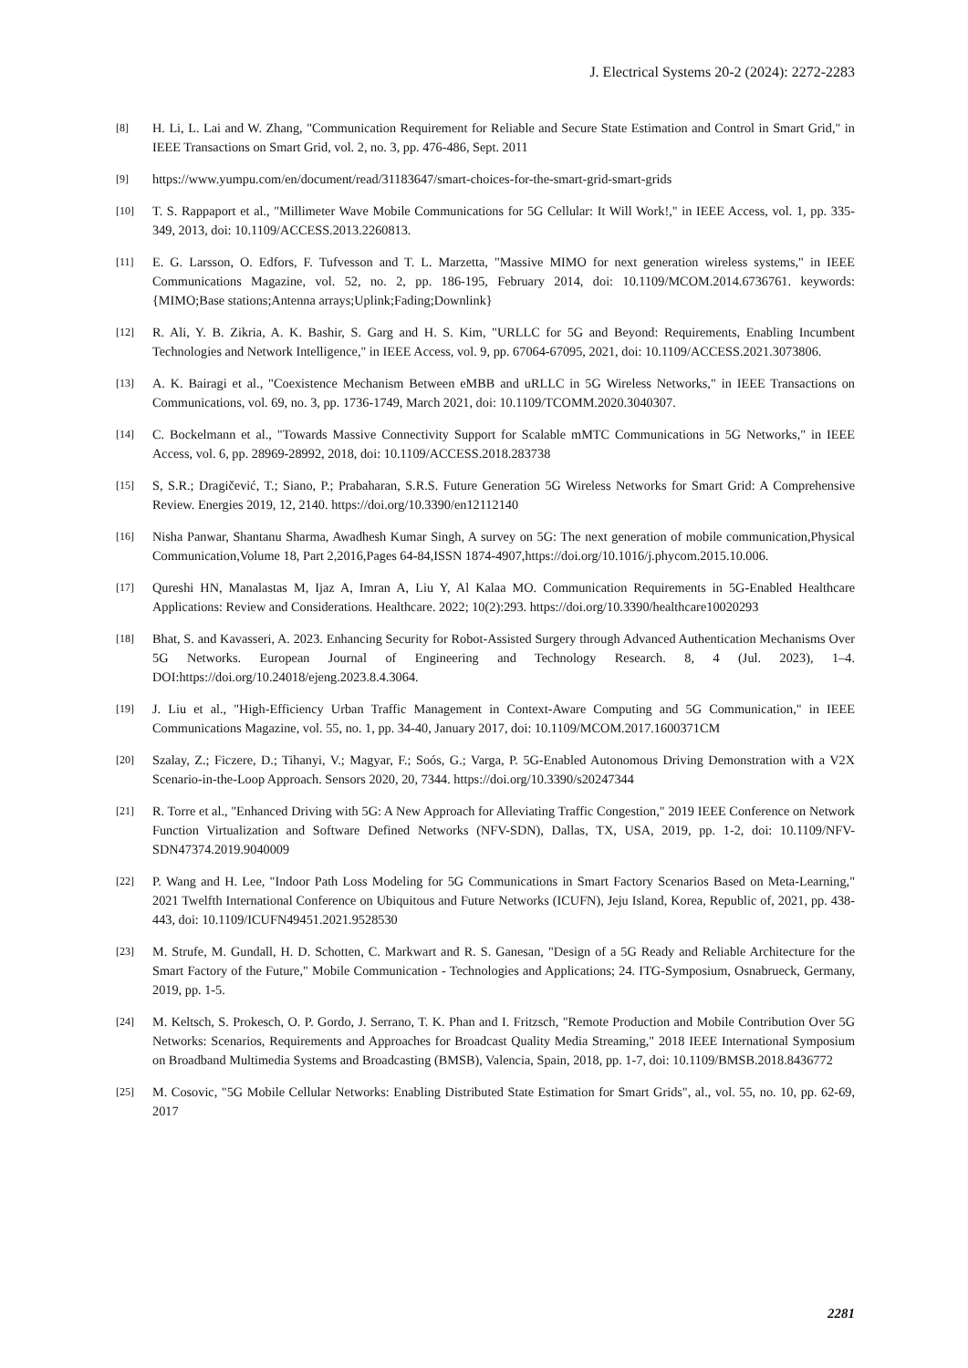J. Electrical Systems 20-2 (2024): 2272-2283
[8]
H. Li, L. Lai and W. Zhang, "Communication Requirement for Reliable and Secure State Estimation and Control in Smart Grid," in IEEE Transactions on Smart Grid, vol. 2, no. 3, pp. 476-486, Sept. 2011
[9]
https://www.yumpu.com/en/document/read/31183647/smart-choices-for-the-smart-grid-smart-grids
[10]
T. S. Rappaport et al., "Millimeter Wave Mobile Communications for 5G Cellular: It Will Work!," in IEEE Access, vol. 1, pp. 335-349, 2013, doi: 10.1109/ACCESS.2013.2260813.
[11]
E. G. Larsson, O. Edfors, F. Tufvesson and T. L. Marzetta, "Massive MIMO for next generation wireless systems," in IEEE Communications Magazine, vol. 52, no. 2, pp. 186-195, February 2014, doi: 10.1109/MCOM.2014.6736761. keywords: {MIMO;Base stations;Antenna arrays;Uplink;Fading;Downlink}
[12]
R. Ali, Y. B. Zikria, A. K. Bashir, S. Garg and H. S. Kim, "URLLC for 5G and Beyond: Requirements, Enabling Incumbent Technologies and Network Intelligence," in IEEE Access, vol. 9, pp. 67064-67095, 2021, doi: 10.1109/ACCESS.2021.3073806.
[13]
A. K. Bairagi et al., "Coexistence Mechanism Between eMBB and uRLLC in 5G Wireless Networks," in IEEE Transactions on Communications, vol. 69, no. 3, pp. 1736-1749, March 2021, doi: 10.1109/TCOMM.2020.3040307.
[14]
C. Bockelmann et al., "Towards Massive Connectivity Support for Scalable mMTC Communications in 5G Networks," in IEEE Access, vol. 6, pp. 28969-28992, 2018, doi: 10.1109/ACCESS.2018.283738
[15]
S, S.R.; Dragičević, T.; Siano, P.; Prabaharan, S.R.S. Future Generation 5G Wireless Networks for Smart Grid: A Comprehensive Review. Energies 2019, 12, 2140. https://doi.org/10.3390/en12112140
[16]
Nisha Panwar, Shantanu Sharma, Awadhesh Kumar Singh, A survey on 5G: The next generation of mobile communication,Physical Communication,Volume 18, Part 2,2016,Pages 64-84,ISSN 1874-4907,https://doi.org/10.1016/j.phycom.2015.10.006.
[17]
Qureshi HN, Manalastas M, Ijaz A, Imran A, Liu Y, Al Kalaa MO. Communication Requirements in 5G-Enabled Healthcare Applications: Review and Considerations. Healthcare. 2022; 10(2):293. https://doi.org/10.3390/healthcare10020293
[18]
Bhat, S. and Kavasseri, A. 2023. Enhancing Security for Robot-Assisted Surgery through Advanced Authentication Mechanisms Over 5G Networks. European Journal of Engineering and Technology Research. 8, 4 (Jul. 2023), 1–4. DOI:https://doi.org/10.24018/ejeng.2023.8.4.3064.
[19]
J. Liu et al., "High-Efficiency Urban Traffic Management in Context-Aware Computing and 5G Communication," in IEEE Communications Magazine, vol. 55, no. 1, pp. 34-40, January 2017, doi: 10.1109/MCOM.2017.1600371CM
[20]
Szalay, Z.; Ficzere, D.; Tihanyi, V.; Magyar, F.; Soós, G.; Varga, P. 5G-Enabled Autonomous Driving Demonstration with a V2X Scenario-in-the-Loop Approach. Sensors 2020, 20, 7344. https://doi.org/10.3390/s20247344
[21]
R. Torre et al., "Enhanced Driving with 5G: A New Approach for Alleviating Traffic Congestion," 2019 IEEE Conference on Network Function Virtualization and Software Defined Networks (NFV-SDN), Dallas, TX, USA, 2019, pp. 1-2, doi: 10.1109/NFV-SDN47374.2019.9040009
[22]
P. Wang and H. Lee, "Indoor Path Loss Modeling for 5G Communications in Smart Factory Scenarios Based on Meta-Learning," 2021 Twelfth International Conference on Ubiquitous and Future Networks (ICUFN), Jeju Island, Korea, Republic of, 2021, pp. 438-443, doi: 10.1109/ICUFN49451.2021.9528530
[23]
M. Strufe, M. Gundall, H. D. Schotten, C. Markwart and R. S. Ganesan, "Design of a 5G Ready and Reliable Architecture for the Smart Factory of the Future," Mobile Communication - Technologies and Applications; 24. ITG-Symposium, Osnabrueck, Germany, 2019, pp. 1-5.
[24]
M. Keltsch, S. Prokesch, O. P. Gordo, J. Serrano, T. K. Phan and I. Fritzsch, "Remote Production and Mobile Contribution Over 5G Networks: Scenarios, Requirements and Approaches for Broadcast Quality Media Streaming," 2018 IEEE International Symposium on Broadband Multimedia Systems and Broadcasting (BMSB), Valencia, Spain, 2018, pp. 1-7, doi: 10.1109/BMSB.2018.8436772
[25]
M. Cosovic, "5G Mobile Cellular Networks: Enabling Distributed State Estimation for Smart Grids", al., vol. 55, no. 10, pp. 62-69, 2017
2281